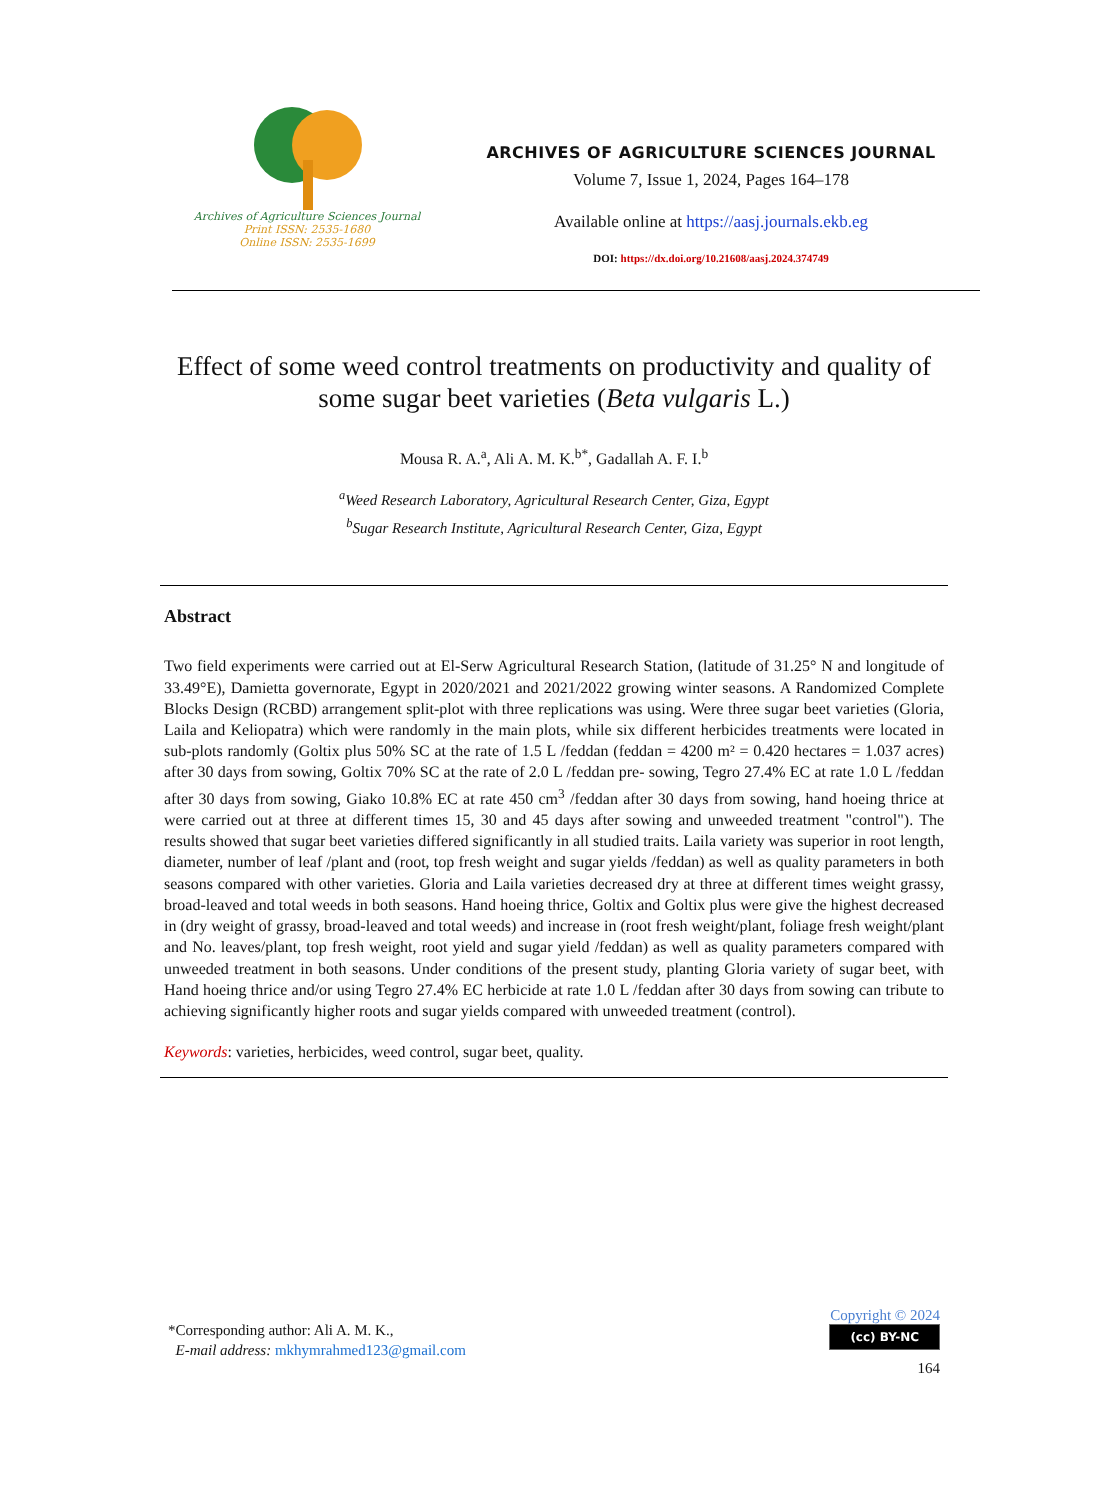Archives of Agriculture Sciences Journal
Print ISSN: 2535-1680
Online ISSN: 2535-1699
ARCHIVES OF AGRICULTURE SCIENCES JOURNAL
Volume 7, Issue 1, 2024, Pages 164–178
Available online at https://aasj.journals.ekb.eg
DOI: https://dx.doi.org/10.21608/aasj.2024.374749
Effect of some weed control treatments on productivity and quality of some sugar beet varieties (Beta vulgaris L.)
Mousa R. A.<sup>a</sup>, Ali A. M. K.<sup>b*</sup>, Gadallah A. F. I.<sup>b</sup>
<sup>a</sup> Weed Research Laboratory, Agricultural Research Center, Giza, Egypt
<sup>b</sup> Sugar Research Institute, Agricultural Research Center, Giza, Egypt
Abstract
Two field experiments were carried out at El-Serw Agricultural Research Station, (latitude of 31.25° N and longitude of 33.49°E), Damietta governorate, Egypt in 2020/2021 and 2021/2022 growing winter seasons. A Randomized Complete Blocks Design (RCBD) arrangement split-plot with three replications was using. Were three sugar beet varieties (Gloria, Laila and Keliopatra) which were randomly in the main plots, while six different herbicides treatments were located in sub-plots randomly (Goltix plus 50% SC at the rate of 1.5 L /feddan (feddan = 4200 m² = 0.420 hectares = 1.037 acres) after 30 days from sowing, Goltix 70% SC at the rate of 2.0 L /feddan pre- sowing, Tegro 27.4% EC at rate 1.0 L /feddan after 30 days from sowing, Giako 10.8% EC at rate 450 cm<sup>3</sup> /feddan after 30 days from sowing, hand hoeing thrice at were carried out at three at different times 15, 30 and 45 days after sowing and unweeded treatment "control"). The results showed that sugar beet varieties differed significantly in all studied traits. Laila variety was superior in root length, diameter, number of leaf /plant and (root, top fresh weight and sugar yields /feddan) as well as quality parameters in both seasons compared with other varieties. Gloria and Laila varieties decreased dry at three at different times weight grassy, broad-leaved and total weeds in both seasons. Hand hoeing thrice, Goltix and Goltix plus were give the highest decreased in (dry weight of grassy, broad-leaved and total weeds) and increase in (root fresh weight/plant, foliage fresh weight/plant and No. leaves/plant, top fresh weight, root yield and sugar yield /feddan) as well as quality parameters compared with unweeded treatment in both seasons. Under conditions of the present study, planting Gloria variety of sugar beet, with Hand hoeing thrice and/or using Tegro 27.4% EC herbicide at rate 1.0 L /feddan after 30 days from sowing can tribute to achieving significantly higher roots and sugar yields compared with unweeded treatment (control).
Keywords: varieties, herbicides, weed control, sugar beet, quality.
*Corresponding author: Ali A. M. K.,
E-mail address: mkhymrahmed123@gmail.com
Copyright © 2024
(cc) BY-NC
164